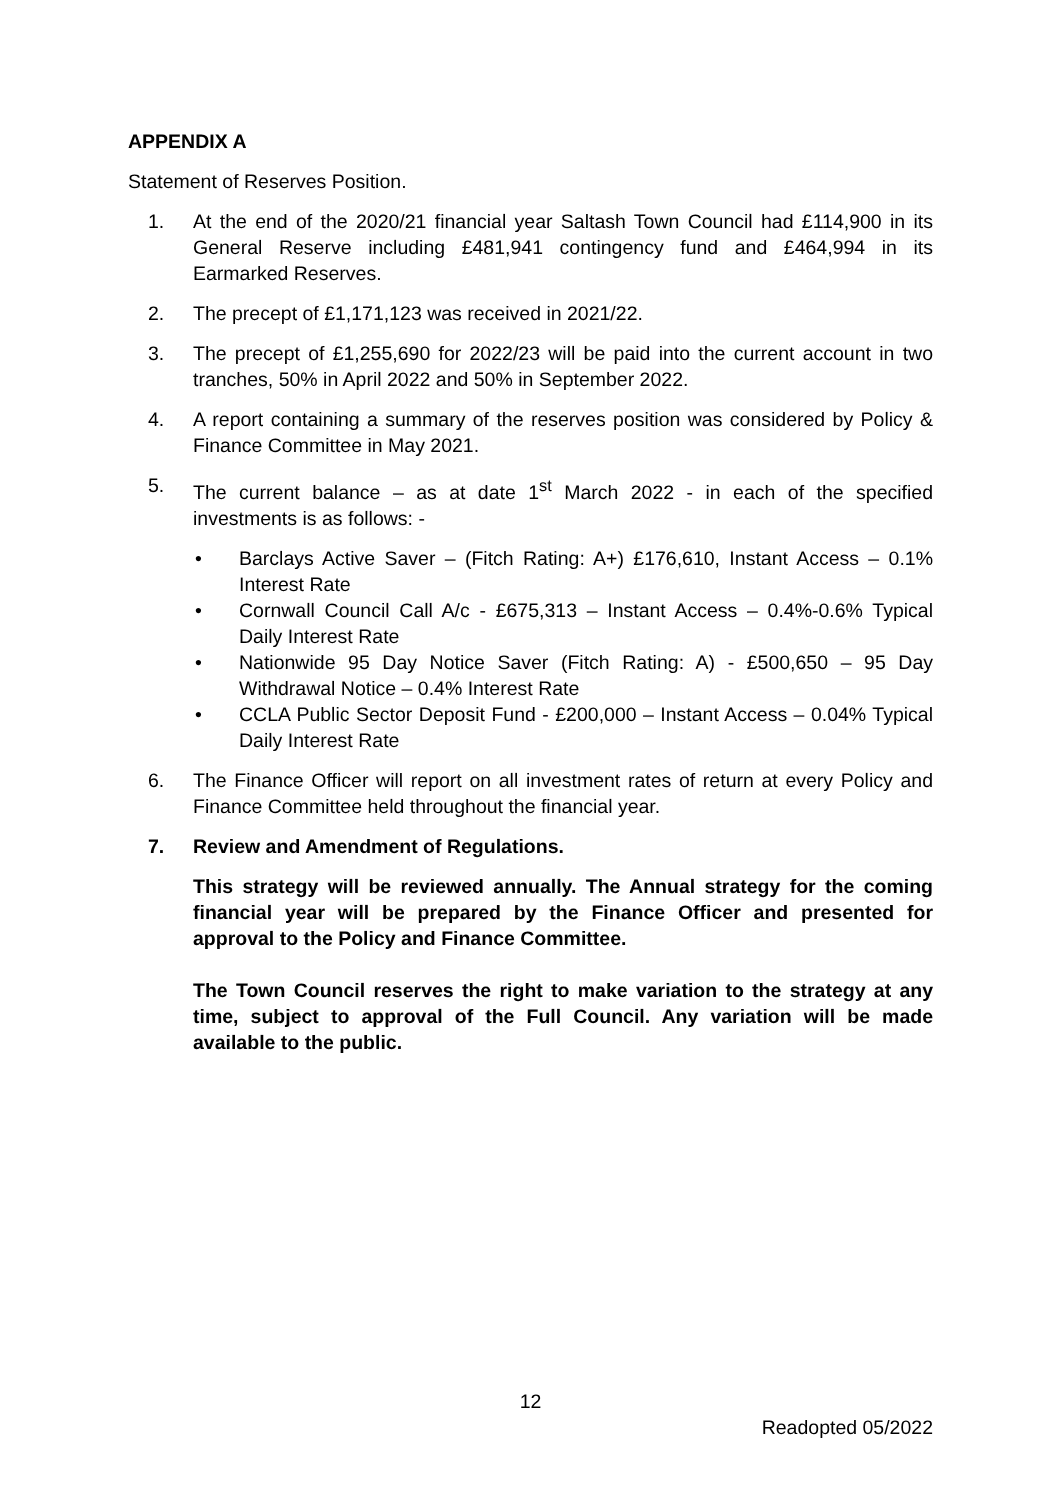APPENDIX A
Statement of Reserves Position.
1. At the end of the 2020/21 financial year Saltash Town Council had £114,900 in its General Reserve including £481,941 contingency fund and £464,994 in its Earmarked Reserves.
2. The precept of £1,171,123 was received in 2021/22.
3. The precept of £1,255,690 for 2022/23 will be paid into the current account in two tranches, 50% in April 2022 and 50% in September 2022.
4. A report containing a summary of the reserves position was considered by Policy & Finance Committee in May 2021.
5. The current balance – as at date 1<sup>st</sup> March 2022 - in each of the specified investments is as follows: -
• Barclays Active Saver – (Fitch Rating: A+) £176,610, Instant Access – 0.1% Interest Rate
• Cornwall Council Call A/c - £675,313 – Instant Access – 0.4%-0.6% Typical Daily Interest Rate
• Nationwide 95 Day Notice Saver (Fitch Rating: A) - £500,650 – 95 Day Withdrawal Notice – 0.4% Interest Rate
• CCLA Public Sector Deposit Fund - £200,000 – Instant Access – 0.04% Typical Daily Interest Rate
6. The Finance Officer will report on all investment rates of return at every Policy and Finance Committee held throughout the financial year.
7. Review and Amendment of Regulations.
This strategy will be reviewed annually. The Annual strategy for the coming financial year will be prepared by the Finance Officer and presented for approval to the Policy and Finance Committee.
The Town Council reserves the right to make variation to the strategy at any time, subject to approval of the Full Council. Any variation will be made available to the public.
12
Readopted 05/2022